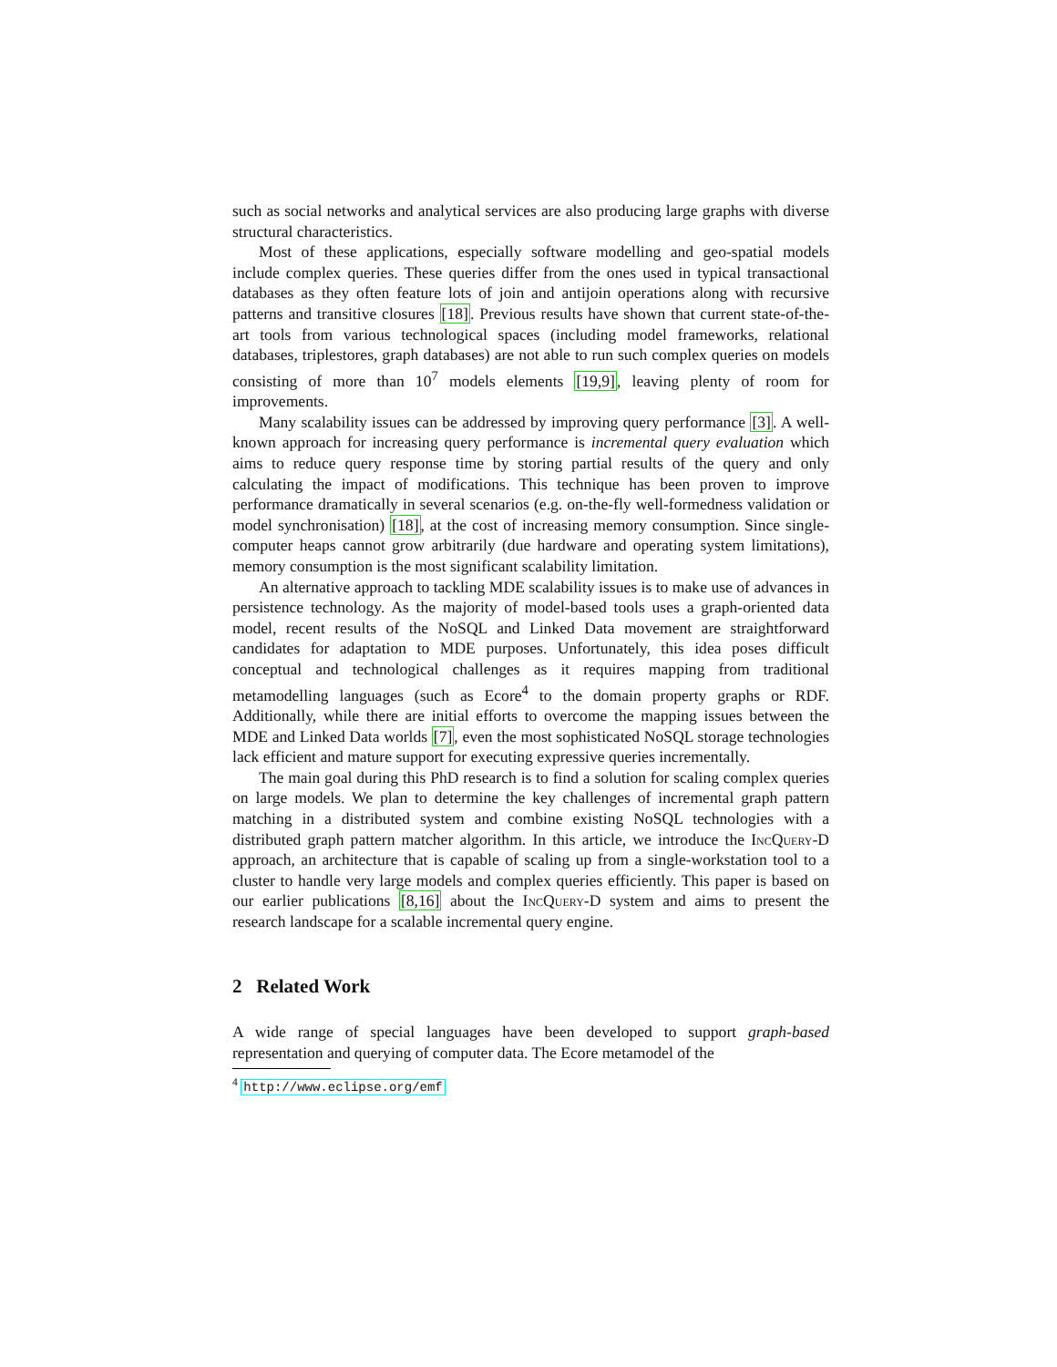such as social networks and analytical services are also producing large graphs with diverse structural characteristics.
Most of these applications, especially software modelling and geo-spatial models include complex queries. These queries differ from the ones used in typical transactional databases as they often feature lots of join and antijoin operations along with recursive patterns and transitive closures [18]. Previous results have shown that current state-of-the-art tools from various technological spaces (including model frameworks, relational databases, triplestores, graph databases) are not able to run such complex queries on models consisting of more than 10<sup>7</sup> models elements [19,9], leaving plenty of room for improvements.
Many scalability issues can be addressed by improving query performance [3]. A well-known approach for increasing query performance is incremental query evaluation which aims to reduce query response time by storing partial results of the query and only calculating the impact of modifications. This technique has been proven to improve performance dramatically in several scenarios (e.g. on-the-fly well-formedness validation or model synchronisation) [18], at the cost of increasing memory consumption. Since single-computer heaps cannot grow arbitrarily (due hardware and operating system limitations), memory consumption is the most significant scalability limitation.
An alternative approach to tackling MDE scalability issues is to make use of advances in persistence technology. As the majority of model-based tools uses a graph-oriented data model, recent results of the NoSQL and Linked Data movement are straightforward candidates for adaptation to MDE purposes. Unfortunately, this idea poses difficult conceptual and technological challenges as it requires mapping from traditional metamodelling languages (such as Ecore<sup>4</sup> to the domain property graphs or RDF. Additionally, while there are initial efforts to overcome the mapping issues between the MDE and Linked Data worlds [7], even the most sophisticated NoSQL storage technologies lack efficient and mature support for executing expressive queries incrementally.
The main goal during this PhD research is to find a solution for scaling complex queries on large models. We plan to determine the key challenges of incremental graph pattern matching in a distributed system and combine existing NoSQL technologies with a distributed graph pattern matcher algorithm. In this article, we introduce the IncQuery-D approach, an architecture that is capable of scaling up from a single-workstation tool to a cluster to handle very large models and complex queries efficiently. This paper is based on our earlier publications [8,16] about the IncQuery-D system and aims to present the research landscape for a scalable incremental query engine.
2 Related Work
A wide range of special languages have been developed to support graph-based representation and querying of computer data. The Ecore metamodel of the
<sup>4</sup> http://www.eclipse.org/emf